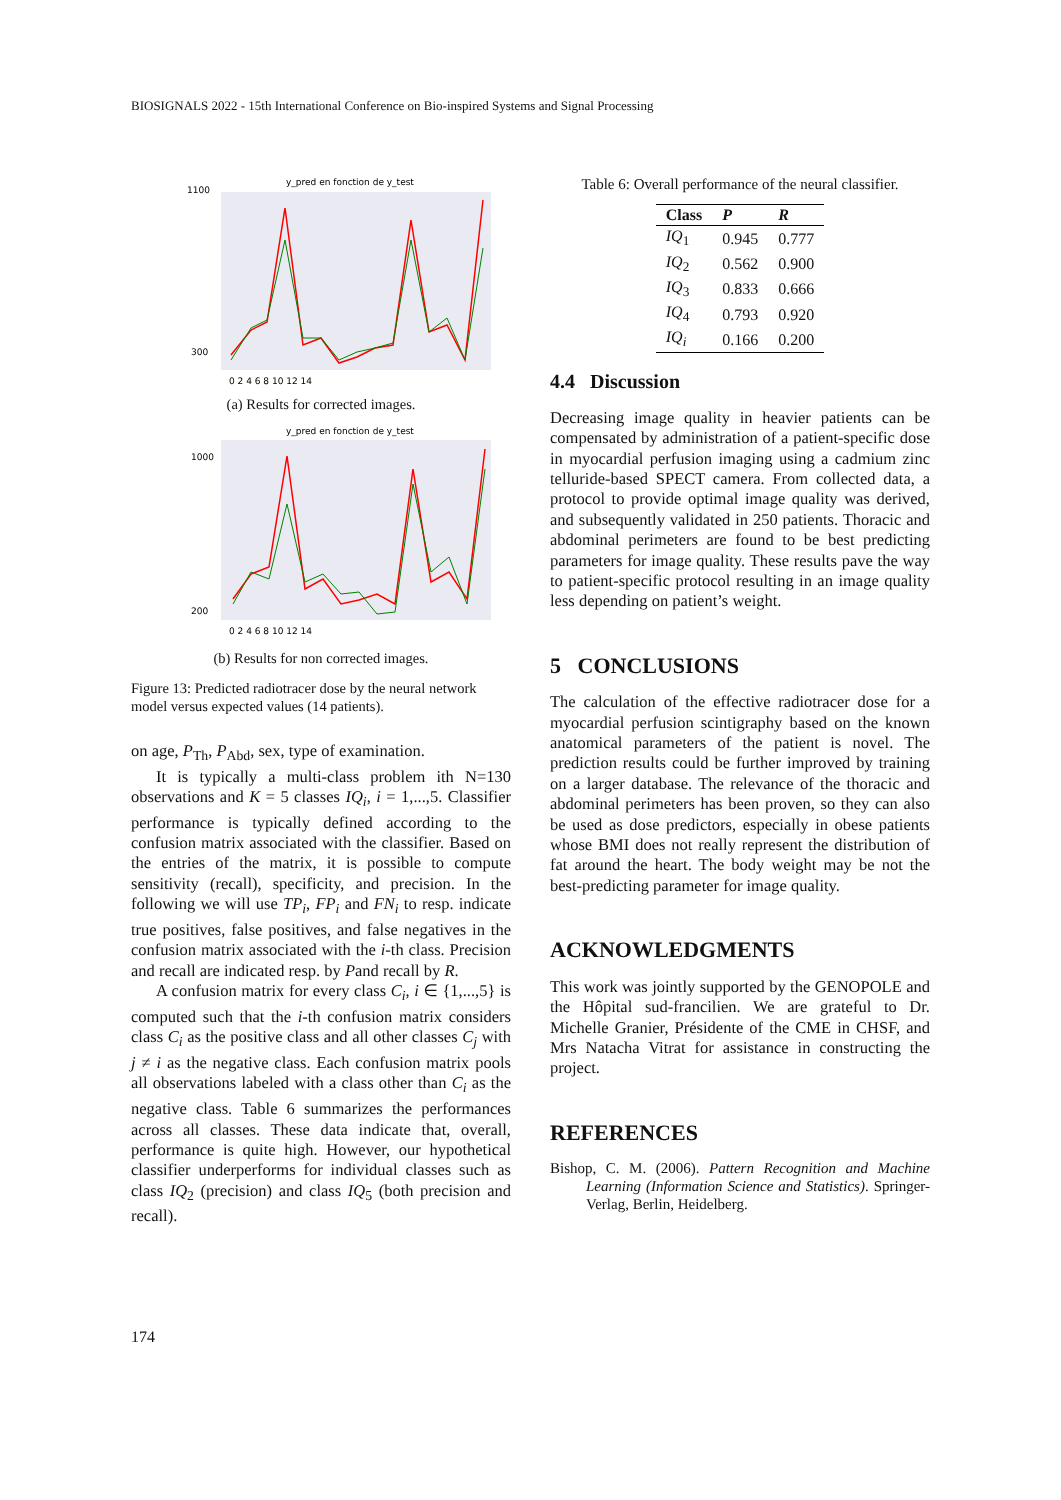BIOSIGNALS 2022 - 15th International Conference on Bio-inspired Systems and Signal Processing
y_pred en fonction de y_test
1100
300
0 2 4 6 8 10 12 14
(a) Results for corrected images.
y_pred en fonction de y_test
1000
200
0 2 4 6 8 10 12 14
(b) Results for non corrected images.
Figure 13: Predicted radiotracer dose by the neural network model versus expected values (14 patients).
on age, P<sub>Th</sub>, P<sub>Abd</sub>, sex, type of examination.
It is typically a multi-class problem ith N=130 observations and K = 5 classes IQ<sub>i</sub>, i = 1,...,5. Classifier performance is typically defined according to the confusion matrix associated with the classifier. Based on the entries of the matrix, it is possible to compute sensitivity (recall), specificity, and precision. In the following we will use TP<sub>i</sub>, FP<sub>i</sub> and FN<sub>i</sub> to resp. indicate true positives, false positives, and false negatives in the confusion matrix associated with the i-th class. Precision and recall are indicated resp. by Pand recall by R.
A confusion matrix for every class C<sub>i</sub>, i ∈ {1,...,5} is computed such that the i-th confusion matrix considers class C<sub>i</sub> as the positive class and all other classes C<sub>j</sub> with j ≠ i as the negative class. Each confusion matrix pools all observations labeled with a class other than C<sub>i</sub> as the negative class. Table 6 summarizes the performances across all classes. These data indicate that, overall, performance is quite high. However, our hypothetical classifier underperforms for individual classes such as class IQ<sub>2</sub> (precision) and class IQ<sub>5</sub> (both precision and recall).
Table 6: Overall performance of the neural classifier.
| Class | P | R |
| --- | --- | --- |
| IQ<sub>1</sub> | 0.945 | 0.777 |
| IQ<sub>2</sub> | 0.562 | 0.900 |
| IQ<sub>3</sub> | 0.833 | 0.666 |
| IQ<sub>4</sub> | 0.793 | 0.920 |
| IQ<sub>i</sub> | 0.166 | 0.200 |
4.4 Discussion
Decreasing image quality in heavier patients can be compensated by administration of a patient-specific dose in myocardial perfusion imaging using a cadmium zinc telluride-based SPECT camera. From collected data, a protocol to provide optimal image quality was derived, and subsequently validated in 250 patients. Thoracic and abdominal perimeters are found to be best predicting parameters for image quality. These results pave the way to patient-specific protocol resulting in an image quality less depending on patient’s weight.
5 CONCLUSIONS
The calculation of the effective radiotracer dose for a myocardial perfusion scintigraphy based on the known anatomical parameters of the patient is novel. The prediction results could be further improved by training on a larger database. The relevance of the thoracic and abdominal perimeters has been proven, so they can also be used as dose predictors, especially in obese patients whose BMI does not really represent the distribution of fat around the heart. The body weight may be not the best-predicting parameter for image quality.
ACKNOWLEDGMENTS
This work was jointly supported by the GENOPOLE and the Hôpital sud-francilien. We are grateful to Dr. Michelle Granier, Présidente of the CME in CHSF, and Mrs Natacha Vitrat for assistance in constructing the project.
REFERENCES
Bishop, C. M. (2006). Pattern Recognition and Machine Learning (Information Science and Statistics). Springer-Verlag, Berlin, Heidelberg.
174